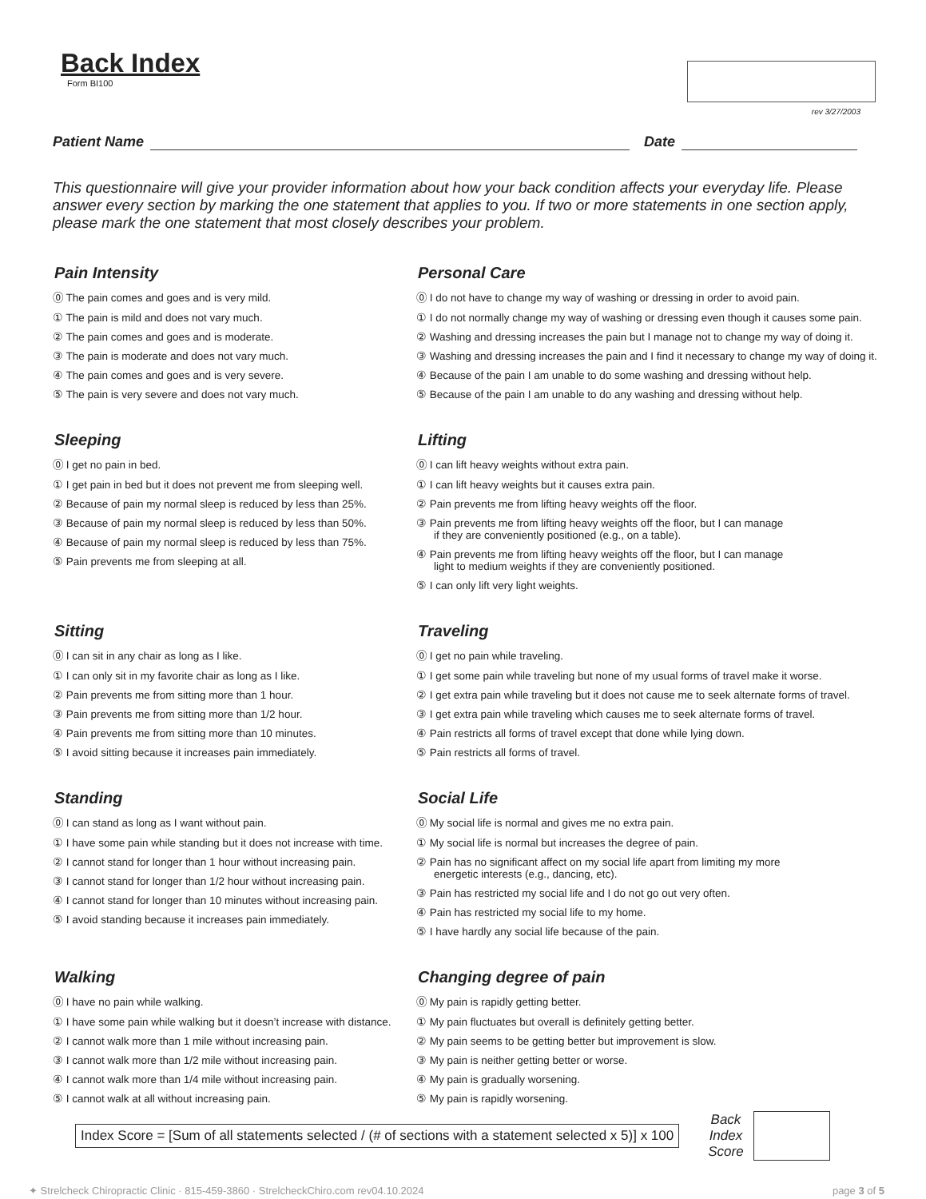Back Index
Form BI100
rev 3/27/2003
Patient Name Date
This questionnaire will give your provider information about how your back condition affects your everyday life. Please answer every section by marking the one statement that applies to you. If two or more statements in one section apply, please mark the one statement that most closely describes your problem.
Pain Intensity
⓪ The pain comes and goes and is very mild.
① The pain is mild and does not vary much.
② The pain comes and goes and is moderate.
③ The pain is moderate and does not vary much.
④ The pain comes and goes and is very severe.
⑤ The pain is very severe and does not vary much.
Personal Care
⓪ I do not have to change my way of washing or dressing in order to avoid pain.
① I do not normally change my way of washing or dressing even though it causes some pain.
② Washing and dressing increases the pain but I manage not to change my way of doing it.
③ Washing and dressing increases the pain and I find it necessary to change my way of doing it.
④ Because of the pain I am unable to do some washing and dressing without help.
⑤ Because of the pain I am unable to do any washing and dressing without help.
Sleeping
⓪ I get no pain in bed.
① I get pain in bed but it does not prevent me from sleeping well.
② Because of pain my normal sleep is reduced by less than 25%.
③ Because of pain my normal sleep is reduced by less than 50%.
④ Because of pain my normal sleep is reduced by less than 75%.
⑤ Pain prevents me from sleeping at all.
Lifting
⓪ I can lift heavy weights without extra pain.
① I can lift heavy weights but it causes extra pain.
② Pain prevents me from lifting heavy weights off the floor.
③ Pain prevents me from lifting heavy weights off the floor, but I can manage
if they are conveniently positioned (e.g., on a table).
④ Pain prevents me from lifting heavy weights off the floor, but I can manage
light to medium weights if they are conveniently positioned.
⑤ I can only lift very light weights.
Sitting
⓪ I can sit in any chair as long as I like.
① I can only sit in my favorite chair as long as I like.
② Pain prevents me from sitting more than 1 hour.
③ Pain prevents me from sitting more than 1/2 hour.
④ Pain prevents me from sitting more than 10 minutes.
⑤ I avoid sitting because it increases pain immediately.
Traveling
⓪ I get no pain while traveling.
① I get some pain while traveling but none of my usual forms of travel make it worse.
② I get extra pain while traveling but it does not cause me to seek alternate forms of travel.
③ I get extra pain while traveling which causes me to seek alternate forms of travel.
④ Pain restricts all forms of travel except that done while lying down.
⑤ Pain restricts all forms of travel.
Standing
⓪ I can stand as long as I want without pain.
① I have some pain while standing but it does not increase with time.
② I cannot stand for longer than 1 hour without increasing pain.
③ I cannot stand for longer than 1/2 hour without increasing pain.
④ I cannot stand for longer than 10 minutes without increasing pain.
⑤ I avoid standing because it increases pain immediately.
Social Life
⓪ My social life is normal and gives me no extra pain.
① My social life is normal but increases the degree of pain.
② Pain has no significant affect on my social life apart from limiting my more
energetic interests (e.g., dancing, etc).
③ Pain has restricted my social life and I do not go out very often.
④ Pain has restricted my social life to my home.
⑤ I have hardly any social life because of the pain.
Walking
⓪ I have no pain while walking.
① I have some pain while walking but it doesn’t increase with distance.
② I cannot walk more than 1 mile without increasing pain.
③ I cannot walk more than 1/2 mile without increasing pain.
④ I cannot walk more than 1/4 mile without increasing pain.
⑤ I cannot walk at all without increasing pain.
Changing degree of pain
⓪ My pain is rapidly getting better.
① My pain fluctuates but overall is definitely getting better.
② My pain seems to be getting better but improvement is slow.
③ My pain is neither getting better or worse.
④ My pain is gradually worsening.
⑤ My pain is rapidly worsening.
Index Score = [Sum of all statements selected / (# of sections with a statement selected x 5)] x 100
Back
Index
Score
✦ Strelcheck Chiropractic Clinic · 815-459-3860 · StrelcheckChiro.com rev04.10.2024 page 3 of 5